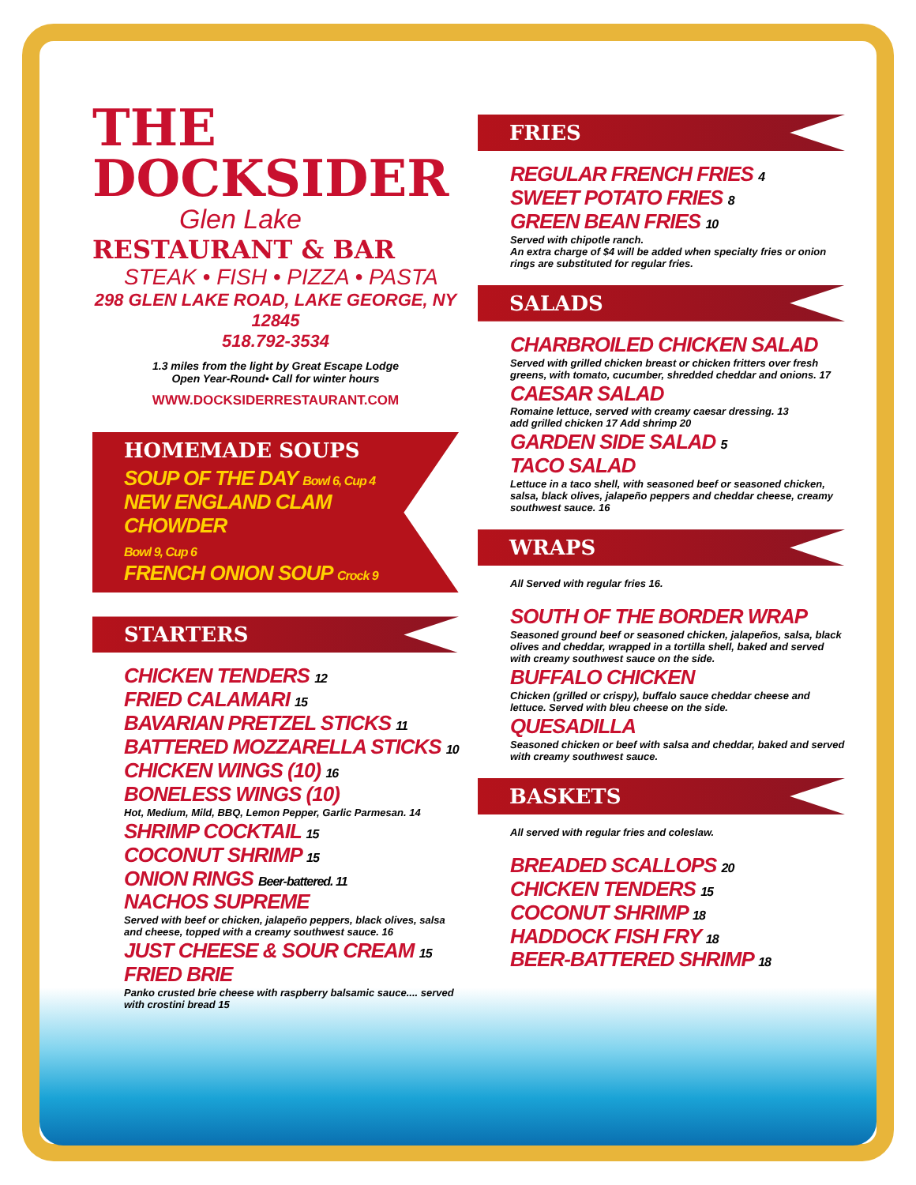THE
DOCKSIDER
Glen Lake
RESTAURANT & BAR
STEAK • FISH • PIZZA • PASTA
298 GLEN LAKE ROAD, LAKE GEORGE, NY 12845
518.792-3534
1.3 miles from the light by Great Escape Lodge
Open Year-Round• Call for winter hours
WWW.DOCKSIDERRESTAURANT.COM
HOMEMADE SOUPS
SOUP OF THE DAY Bowl 6, Cup 4
NEW ENGLAND CLAM CHOWDER
Bowl 9, Cup 6
FRENCH ONION SOUP Crock 9
STARTERS
CHICKEN TENDERS 12
FRIED CALAMARI 15
BAVARIAN PRETZEL STICKS 11
BATTERED MOZZARELLA STICKS 10
CHICKEN WINGS (10) 16
BONELESS WINGS (10)
Hot, Medium, Mild, BBQ, Lemon Pepper, Garlic Parmesan. 14
SHRIMP COCKTAIL 15
COCONUT SHRIMP 15
ONION RINGS Beer-battered. 11
NACHOS SUPREME
Served with beef or chicken, jalapeño peppers, black olives, salsa and cheese, topped with a creamy southwest sauce. 16
JUST CHEESE & SOUR CREAM 15
FRIED BRIE
Panko crusted brie cheese with raspberry balsamic sauce.... served with crostini bread 15
FRIES
REGULAR FRENCH FRIES 4
SWEET POTATO FRIES 8
GREEN BEAN FRIES 10
Served with chipotle ranch.
An extra charge of $4 will be added when specialty fries or onion rings are substituted for regular fries.
SALADS
CHARBROILED CHICKEN SALAD
Served with grilled chicken breast or chicken fritters over fresh greens, with tomato, cucumber, shredded cheddar and onions. 17
CAESAR SALAD
Romaine lettuce, served with creamy caesar dressing. 13
add grilled chicken 17 Add shrimp 20
GARDEN SIDE SALAD 5
TACO SALAD
Lettuce in a taco shell, with seasoned beef or seasoned chicken, salsa, black olives, jalapeño peppers and cheddar cheese, creamy southwest sauce. 16
WRAPS
All Served with regular fries 16.
SOUTH OF THE BORDER WRAP
Seasoned ground beef or seasoned chicken, jalapeños, salsa, black olives and cheddar, wrapped in a tortilla shell, baked and served with creamy southwest sauce on the side.
BUFFALO CHICKEN
Chicken (grilled or crispy), buffalo sauce cheddar cheese and lettuce. Served with bleu cheese on the side.
QUESADILLA
Seasoned chicken or beef with salsa and cheddar, baked and served with creamy southwest sauce.
BASKETS
All served with regular fries and coleslaw.
BREADED SCALLOPS 20
CHICKEN TENDERS 15
COCONUT SHRIMP 18
HADDOCK FISH FRY 18
BEER-BATTERED SHRIMP 18